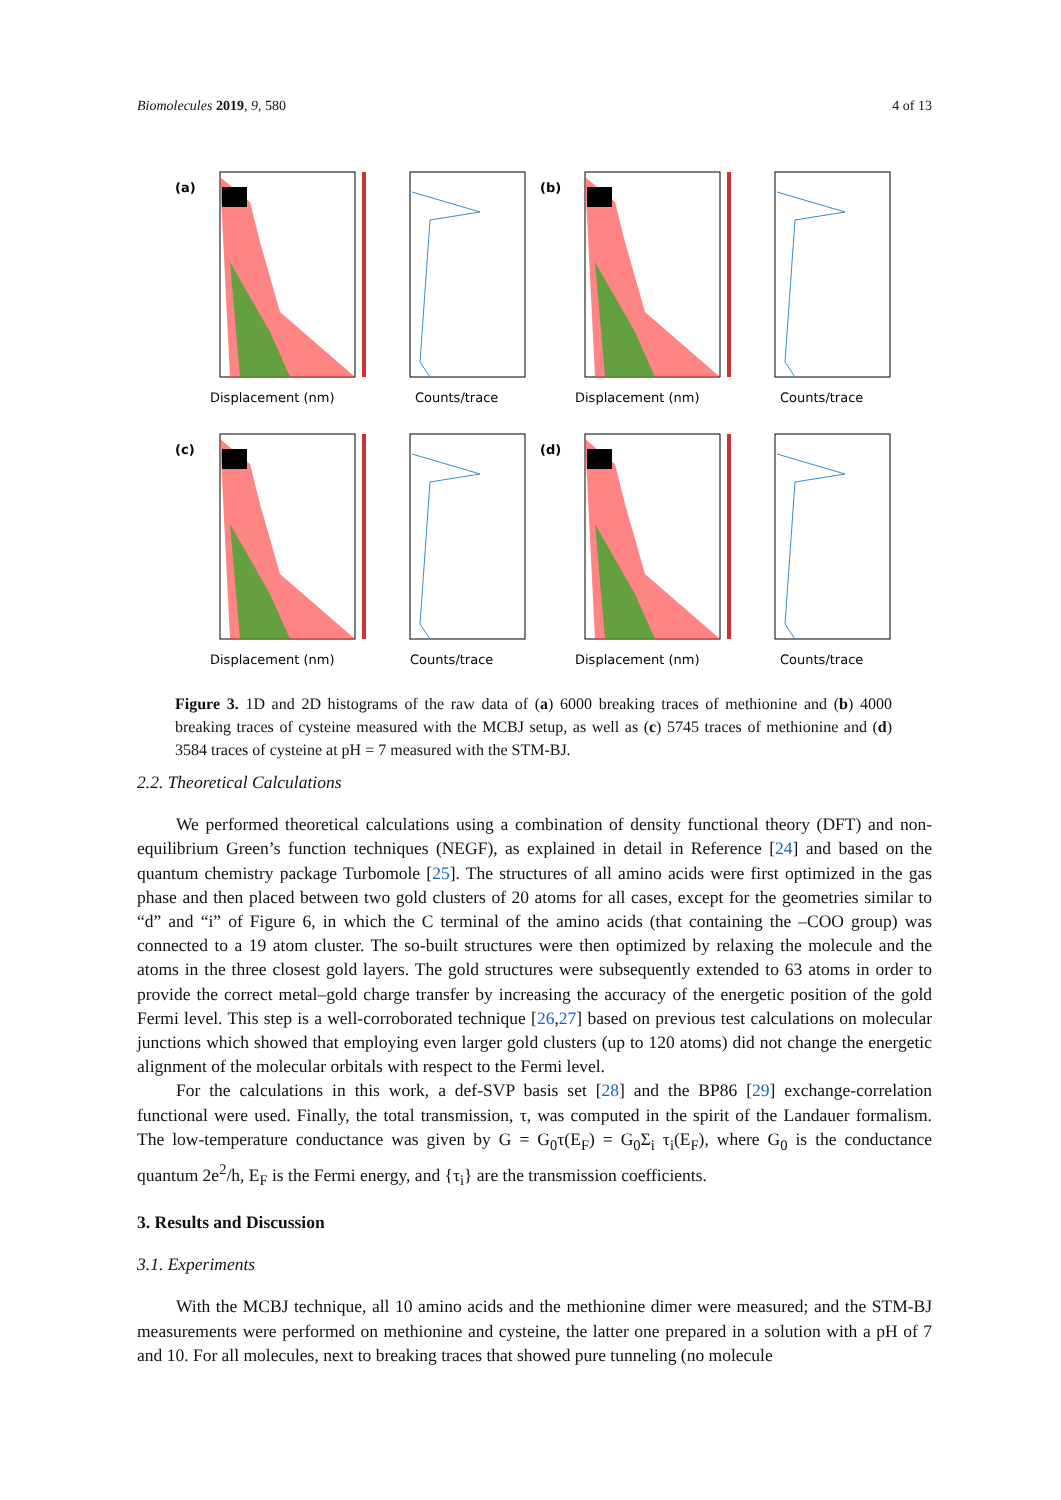Biomolecules 2019, 9, 580 4 of 13
(a)
(b)
(c)
(d)
Displacement (nm)
Counts/trace
Displacement (nm)
Counts/trace
Displacement (nm)
Counts/trace
Displacement (nm)
Counts/trace
Figure 3. 1D and 2D histograms of the raw data of (a) 6000 breaking traces of methionine and (b) 4000 breaking traces of cysteine measured with the MCBJ setup, as well as (c) 5745 traces of methionine and (d) 3584 traces of cysteine at pH = 7 measured with the STM-BJ.
2.2. Theoretical Calculations
We performed theoretical calculations using a combination of density functional theory (DFT) and non-equilibrium Green’s function techniques (NEGF), as explained in detail in Reference [24] and based on the quantum chemistry package Turbomole [25]. The structures of all amino acids were first optimized in the gas phase and then placed between two gold clusters of 20 atoms for all cases, except for the geometries similar to “d” and “i” of Figure 6, in which the C terminal of the amino acids (that containing the –COO group) was connected to a 19 atom cluster. The so-built structures were then optimized by relaxing the molecule and the atoms in the three closest gold layers. The gold structures were subsequently extended to 63 atoms in order to provide the correct metal–gold charge transfer by increasing the accuracy of the energetic position of the gold Fermi level. This step is a well-corroborated technique [26,27] based on previous test calculations on molecular junctions which showed that employing even larger gold clusters (up to 120 atoms) did not change the energetic alignment of the molecular orbitals with respect to the Fermi level.
For the calculations in this work, a def-SVP basis set [28] and the BP86 [29] exchange-correlation functional were used. Finally, the total transmission, τ, was computed in the spirit of the Landauer formalism. The low-temperature conductance was given by G = G<sub>0</sub>τ(E<sub>F</sub>) = G<sub>0</sub>Σ<sub>i</sub> τ<sub>i</sub>(E<sub>F</sub>), where G<sub>0</sub> is the conductance quantum 2e<sup>2</sup>/h, E<sub>F</sub> is the Fermi energy, and {τ<sub>i</sub>} are the transmission coefficients.
3. Results and Discussion
3.1. Experiments
With the MCBJ technique, all 10 amino acids and the methionine dimer were measured; and the STM-BJ measurements were performed on methionine and cysteine, the latter one prepared in a solution with a pH of 7 and 10. For all molecules, next to breaking traces that showed pure tunneling (no molecule